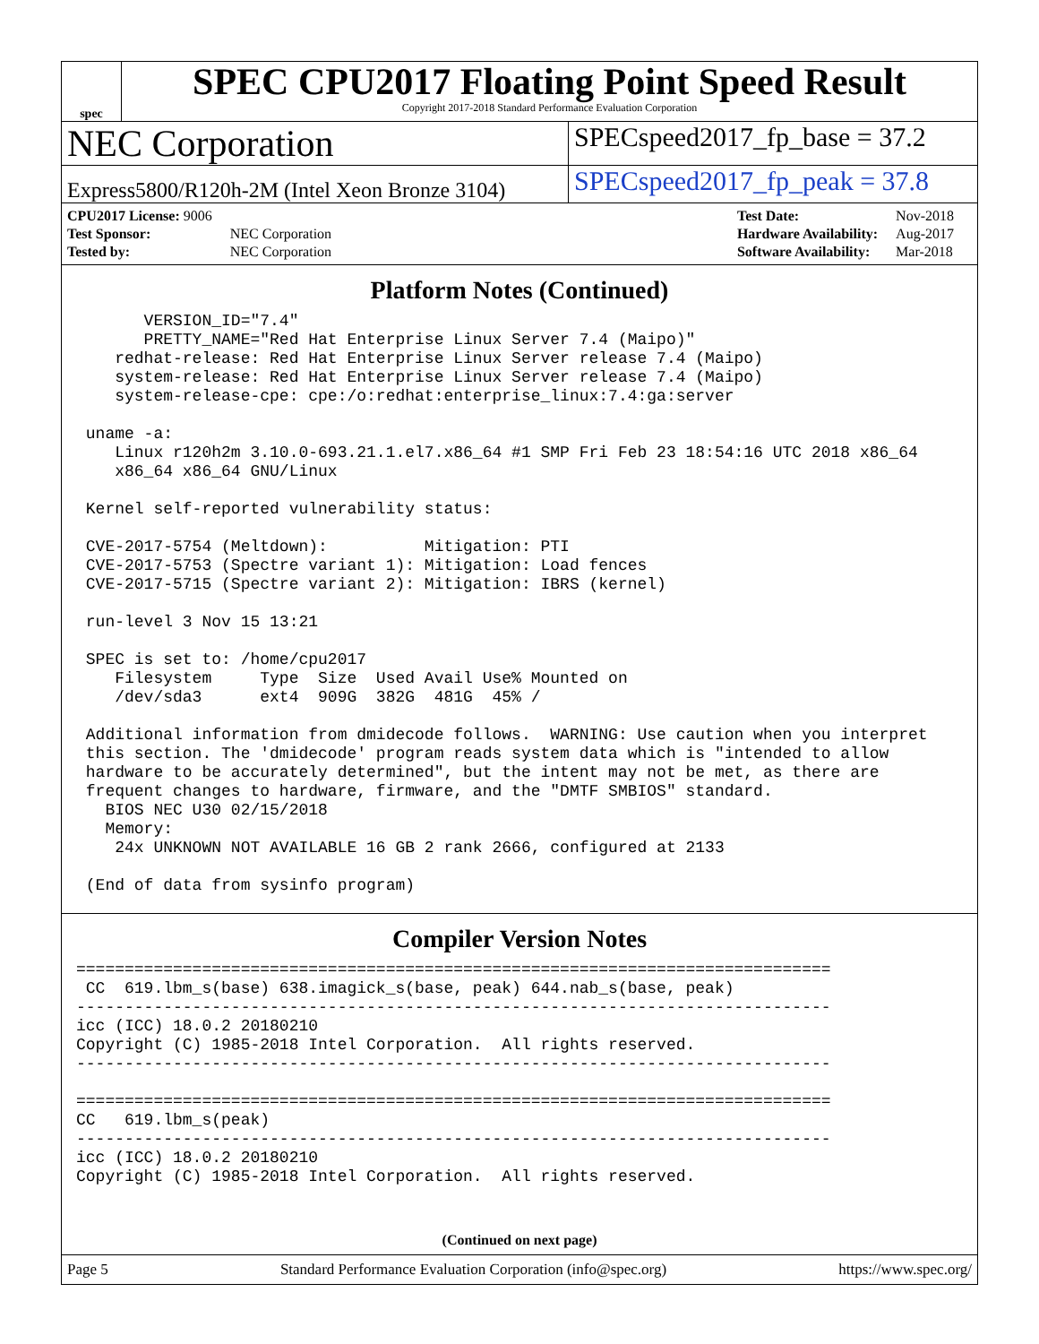spec
SPEC CPU2017 Floating Point Speed Result
Copyright 2017-2018 Standard Performance Evaluation Corporation
NEC Corporation
SPECspeed2017_fp_base = 37.2
Express5800/R120h-2M (Intel Xeon Bronze 3104)
SPECspeed2017_fp_peak = 37.8
| CPU2017 License: 9006 | |
| Test Sponsor: | NEC Corporation |
| Tested by: | NEC Corporation |
| Test Date: | Nov-2018 |
| Hardware Availability: | Aug-2017 |
| Software Availability: | Mar-2018 |
Platform Notes (Continued)
       VERSION_ID="7.4"
       PRETTY_NAME="Red Hat Enterprise Linux Server 7.4 (Maipo)"
    redhat-release: Red Hat Enterprise Linux Server release 7.4 (Maipo)
    system-release: Red Hat Enterprise Linux Server release 7.4 (Maipo)
    system-release-cpe: cpe:/o:redhat:enterprise_linux:7.4:ga:server

 uname -a:
    Linux r120h2m 3.10.0-693.21.1.el7.x86_64 #1 SMP Fri Feb 23 18:54:16 UTC 2018 x86_64
    x86_64 x86_64 GNU/Linux

 Kernel self-reported vulnerability status:

 CVE-2017-5754 (Meltdown):          Mitigation: PTI
 CVE-2017-5753 (Spectre variant 1): Mitigation: Load fences
 CVE-2017-5715 (Spectre variant 2): Mitigation: IBRS (kernel)

 run-level 3 Nov 15 13:21

 SPEC is set to: /home/cpu2017
    Filesystem     Type  Size  Used Avail Use% Mounted on
    /dev/sda3      ext4  909G  382G  481G  45% /

 Additional information from dmidecode follows.  WARNING: Use caution when you interpret
 this section. The 'dmidecode' program reads system data which is "intended to allow
 hardware to be accurately determined", but the intent may not be met, as there are
 frequent changes to hardware, firmware, and the "DMTF SMBIOS" standard.
   BIOS NEC U30 02/15/2018
   Memory:
    24x UNKNOWN NOT AVAILABLE 16 GB 2 rank 2666, configured at 2133

 (End of data from sysinfo program)
Compiler Version Notes
==============================================================================
 CC  619.lbm_s(base) 638.imagick_s(base, peak) 644.nab_s(base, peak)
------------------------------------------------------------------------------
icc (ICC) 18.0.2 20180210
Copyright (C) 1985-2018 Intel Corporation.  All rights reserved.
------------------------------------------------------------------------------

==============================================================================
CC   619.lbm_s(peak)
------------------------------------------------------------------------------
icc (ICC) 18.0.2 20180210
Copyright (C) 1985-2018 Intel Corporation.  All rights reserved.
(Continued on next page)
Page 5 Standard Performance Evaluation Corporation (info@spec.org) https://www.spec.org/